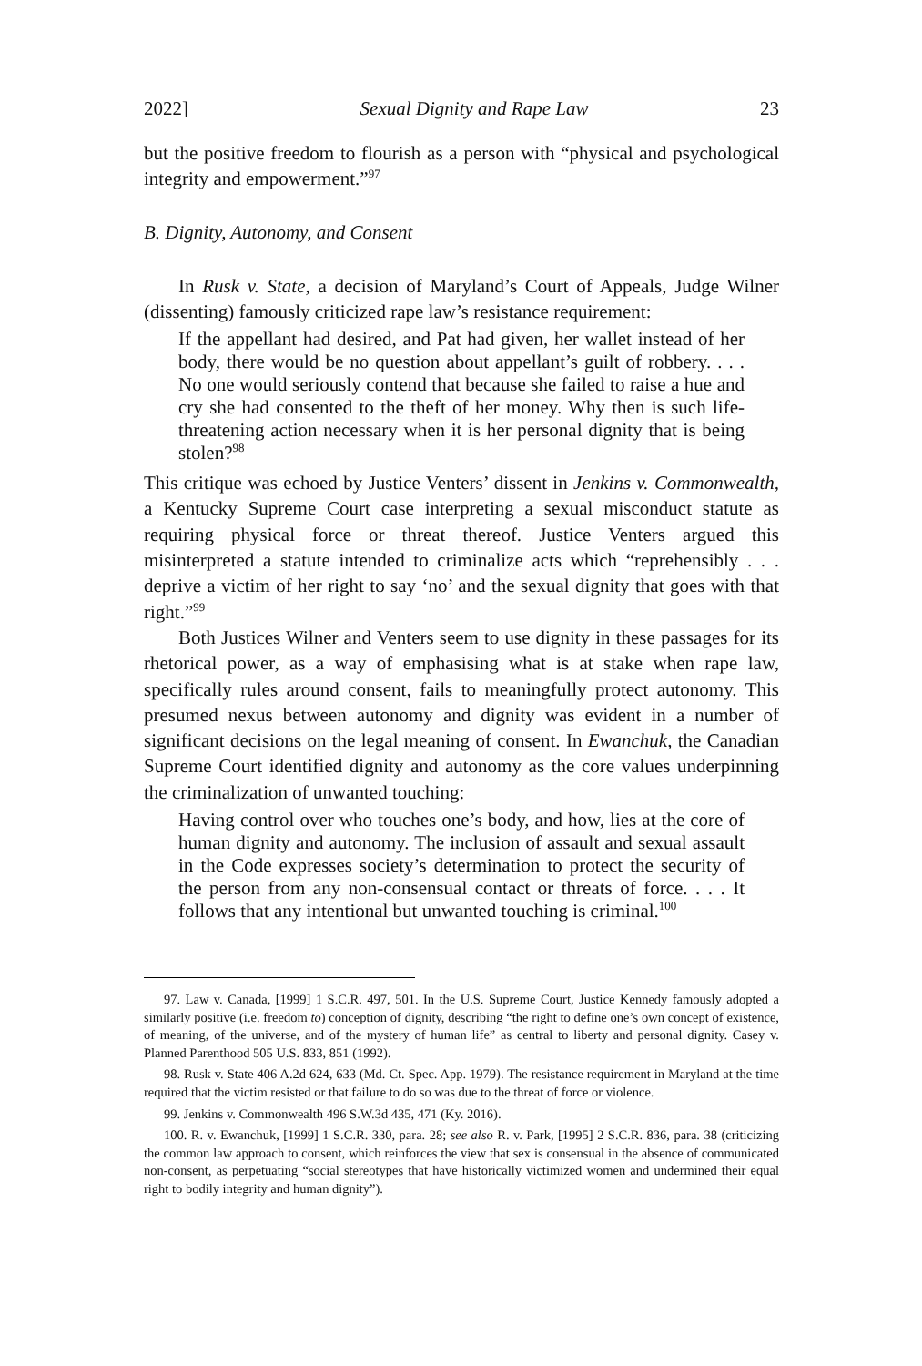2022] Sexual Dignity and Rape Law 23
but the positive freedom to flourish as a person with “physical and psychological integrity and empowerment.”<sup>97</sup>
B. Dignity, Autonomy, and Consent
In Rusk v. State, a decision of Maryland’s Court of Appeals, Judge Wilner (dissenting) famously criticized rape law’s resistance requirement:
If the appellant had desired, and Pat had given, her wallet instead of her body, there would be no question about appellant’s guilt of robbery. . . . No one would seriously contend that because she failed to raise a hue and cry she had consented to the theft of her money. Why then is such life-threatening action necessary when it is her personal dignity that is being stolen?<sup>98</sup>
This critique was echoed by Justice Venters’ dissent in Jenkins v. Commonwealth, a Kentucky Supreme Court case interpreting a sexual misconduct statute as requiring physical force or threat thereof. Justice Venters argued this misinterpreted a statute intended to criminalize acts which “reprehensibly . . . deprive a victim of her right to say ‘no’ and the sexual dignity that goes with that right.”<sup>99</sup>
Both Justices Wilner and Venters seem to use dignity in these passages for its rhetorical power, as a way of emphasising what is at stake when rape law, specifically rules around consent, fails to meaningfully protect autonomy. This presumed nexus between autonomy and dignity was evident in a number of significant decisions on the legal meaning of consent. In Ewanchuk, the Canadian Supreme Court identified dignity and autonomy as the core values underpinning the criminalization of unwanted touching:
Having control over who touches one’s body, and how, lies at the core of human dignity and autonomy. The inclusion of assault and sexual assault in the Code expresses society’s determination to protect the security of the person from any non-consensual contact or threats of force. . . . It follows that any intentional but unwanted touching is criminal.<sup>100</sup>
97. Law v. Canada, [1999] 1 S.C.R. 497, 501. In the U.S. Supreme Court, Justice Kennedy famously adopted a similarly positive (i.e. freedom to) conception of dignity, describing “the right to define one’s own concept of existence, of meaning, of the universe, and of the mystery of human life” as central to liberty and personal dignity. Casey v. Planned Parenthood 505 U.S. 833, 851 (1992).
98. Rusk v. State 406 A.2d 624, 633 (Md. Ct. Spec. App. 1979). The resistance requirement in Maryland at the time required that the victim resisted or that failure to do so was due to the threat of force or violence.
99. Jenkins v. Commonwealth 496 S.W.3d 435, 471 (Ky. 2016).
100. R. v. Ewanchuk, [1999] 1 S.C.R. 330, para. 28; see also R. v. Park, [1995] 2 S.C.R. 836, para. 38 (criticizing the common law approach to consent, which reinforces the view that sex is consensual in the absence of communicated non-consent, as perpetuating “social stereotypes that have historically victimized women and undermined their equal right to bodily integrity and human dignity”).